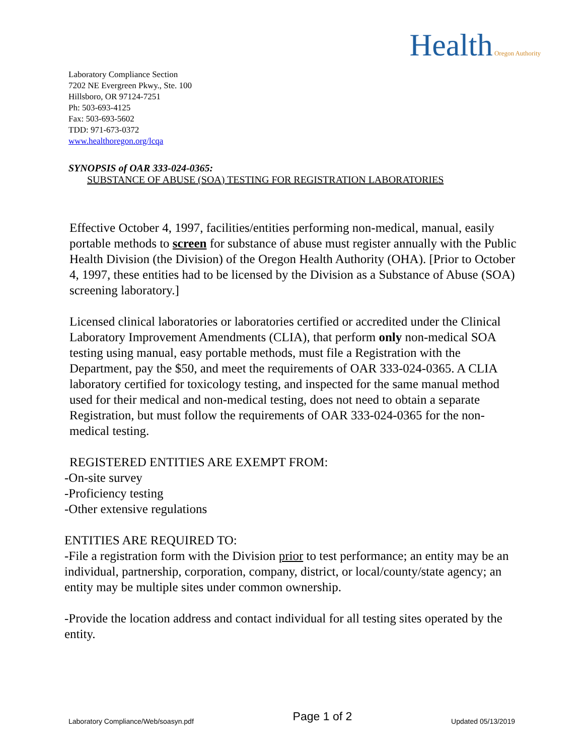Health Oregon Authority
Laboratory Compliance Section
7202 NE Evergreen Pkwy., Ste. 100
Hillsboro, OR 97124-7251
Ph: 503-693-4125
Fax: 503-693-5602
TDD: 971-673-0372
www.healthoregon.org/lcqa
SYNOPSIS of OAR 333-024-0365:
SUBSTANCE OF ABUSE (SOA) TESTING FOR REGISTRATION LABORATORIES
Effective October 4, 1997, facilities/entities performing non-medical, manual, easily portable methods to screen for substance of abuse must register annually with the Public Health Division (the Division) of the Oregon Health Authority (OHA). [Prior to October 4, 1997, these entities had to be licensed by the Division as a Substance of Abuse (SOA) screening laboratory.]
Licensed clinical laboratories or laboratories certified or accredited under the Clinical Laboratory Improvement Amendments (CLIA), that perform only non-medical SOA testing using manual, easy portable methods, must file a Registration with the Department, pay the $50, and meet the requirements of OAR 333-024-0365. A CLIA laboratory certified for toxicology testing, and inspected for the same manual method used for their medical and non-medical testing, does not need to obtain a separate Registration, but must follow the requirements of OAR 333-024-0365 for the non-medical testing.
REGISTERED ENTITIES ARE EXEMPT FROM:
-On-site survey
-Proficiency testing
-Other extensive regulations
ENTITIES ARE REQUIRED TO:
-File a registration form with the Division prior to test performance; an entity may be an individual, partnership, corporation, company, district, or local/county/state agency; an entity may be multiple sites under common ownership.
-Provide the location address and contact individual for all testing sites operated by the entity.
Laboratory Compliance/Web/soasyn.pdf Page 1 of 2 Updated 05/13/2019